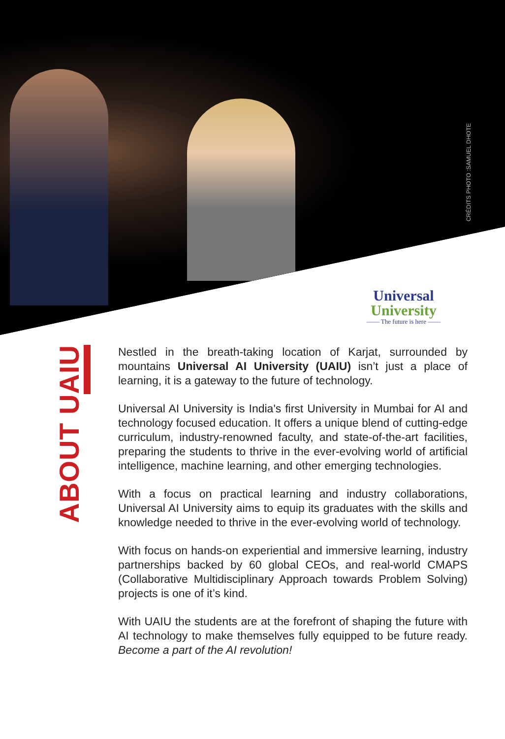CRÉDITS PHOTO :SAMUEL DHOTE
Universal
University
—— The future is here ——
ABOUT UAIU
Nestled in the breath-taking location of Karjat, surrounded by mountains Universal AI University (UAIU) isn’t just a place of learning, it is a gateway to the future of technology.
Universal AI University is India's first University in Mumbai for AI and technology focused education. It offers a unique blend of cutting-edge curriculum, industry-renowned faculty, and state-of-the-art facilities, preparing the students to thrive in the ever-evolving world of artificial intelligence, machine learning, and other emerging technologies.
With a focus on practical learning and industry collaborations, Universal AI University aims to equip its graduates with the skills and knowledge needed to thrive in the ever-evolving world of technology.
With focus on hands-on experiential and immersive learning, industry partnerships backed by 60 global CEOs, and real-world CMAPS (Collaborative Multidisciplinary Approach towards Problem Solving) projects is one of it’s kind.
With UAIU the students are at the forefront of shaping the future with AI technology to make themselves fully equipped to be future ready. Become a part of the AI revolution!